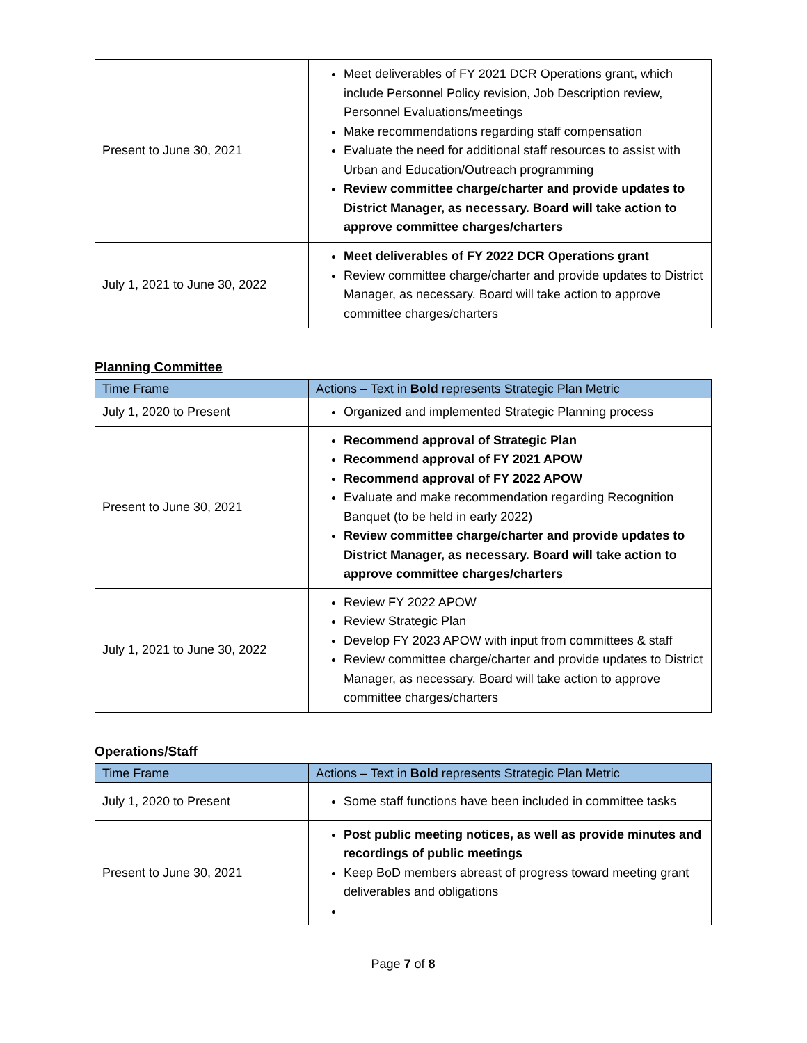| Present to June 30, 2021 | Meet deliverables of FY 2021 DCR Operations grant, which include Personnel Policy revision, Job Description review, Personnel Evaluations/meetings Make recommendations regarding staff compensation Evaluate the need for additional staff resources to assist with Urban and Education/Outreach programming Review committee charge/charter and provide updates to District Manager, as necessary. Board will take action to approve committee charges/charters |
| July 1, 2021 to June 30, 2022 | Meet deliverables of FY 2022 DCR Operations grant Review committee charge/charter and provide updates to District Manager, as necessary. Board will take action to approve committee charges/charters |
Planning Committee
| Time Frame | Actions – Text in Bold represents Strategic Plan Metric |
| --- | --- |
| July 1, 2020 to Present | Organized and implemented Strategic Planning process |
| Present to June 30, 2021 | Recommend approval of Strategic Plan Recommend approval of FY 2021 APOW Recommend approval of FY 2022 APOW Evaluate and make recommendation regarding Recognition Banquet (to be held in early 2022) Review committee charge/charter and provide updates to District Manager, as necessary. Board will take action to approve committee charges/charters |
| July 1, 2021 to June 30, 2022 | Review FY 2022 APOW Review Strategic Plan Develop FY 2023 APOW with input from committees & staff Review committee charge/charter and provide updates to District Manager, as necessary. Board will take action to approve committee charges/charters |
Operations/Staff
| Time Frame | Actions – Text in Bold represents Strategic Plan Metric |
| --- | --- |
| July 1, 2020 to Present | Some staff functions have been included in committee tasks |
| Present to June 30, 2021 | Post public meeting notices, as well as provide minutes and recordings of public meetings Keep BoD members abreast of progress toward meeting grant deliverables and obligations |
Page 7 of 8